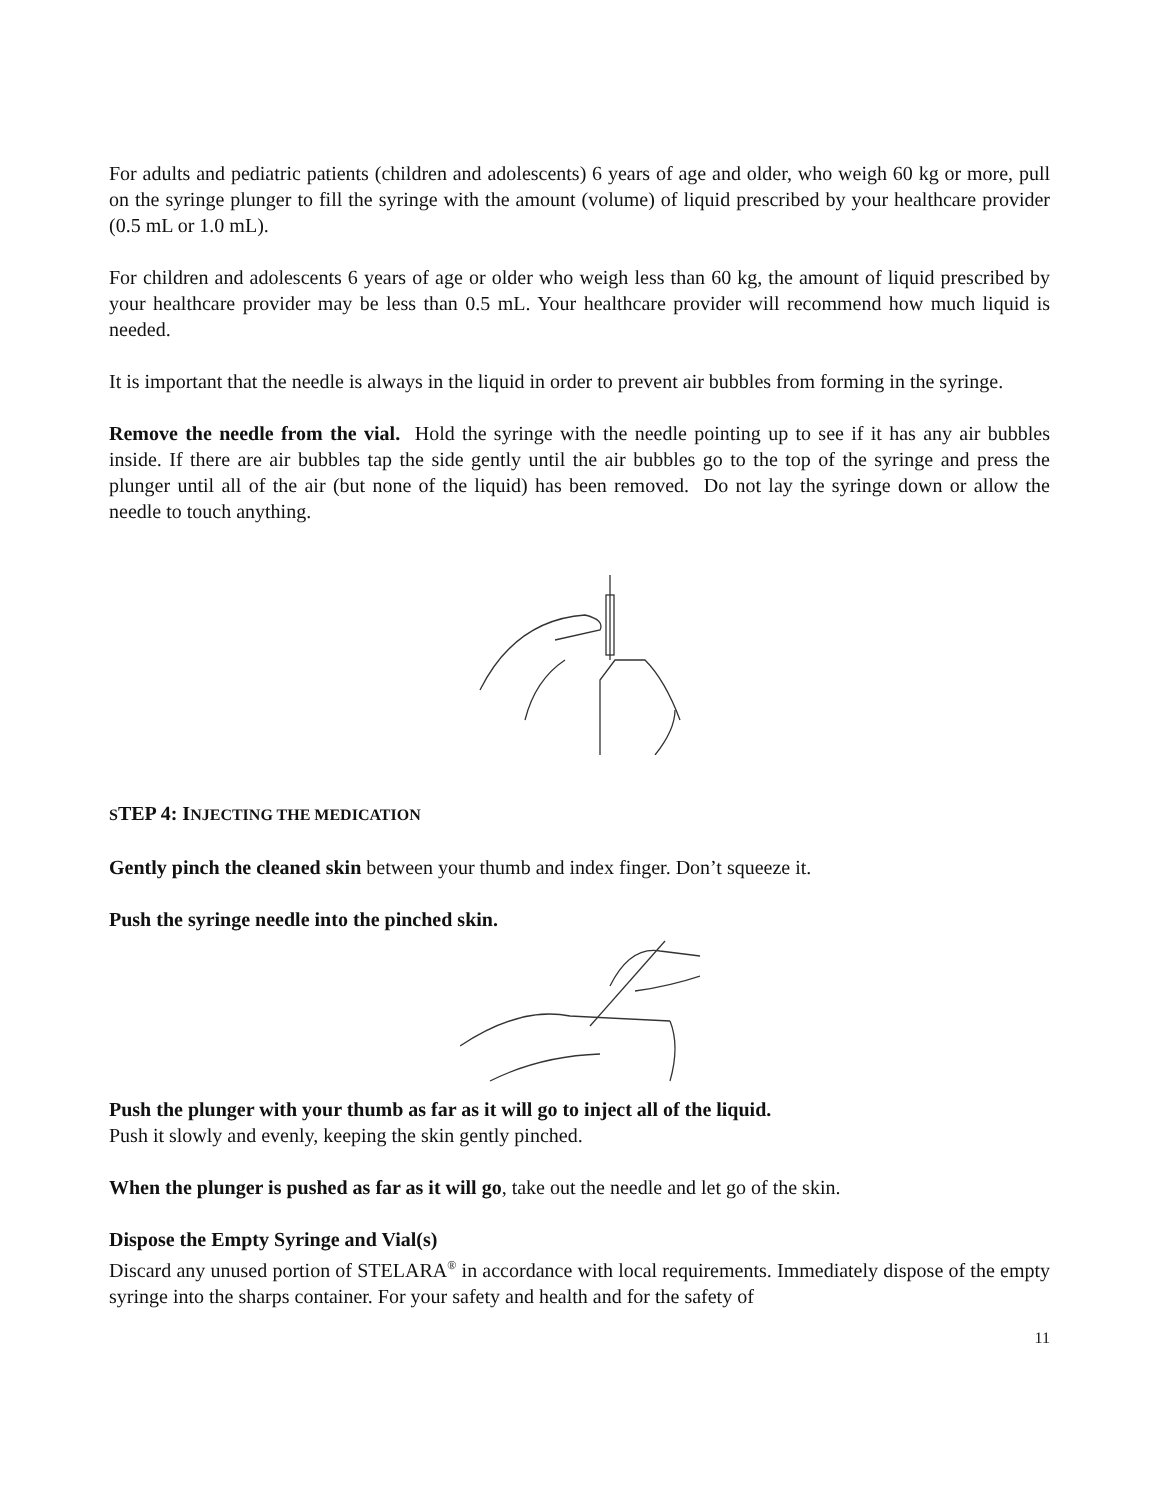For adults and pediatric patients (children and adolescents) 6 years of age and older, who weigh 60 kg or more, pull on the syringe plunger to fill the syringe with the amount (volume) of liquid prescribed by your healthcare provider (0.5 mL or 1.0 mL).
For children and adolescents 6 years of age or older who weigh less than 60 kg, the amount of liquid prescribed by your healthcare provider may be less than 0.5 mL. Your healthcare provider will recommend how much liquid is needed.
It is important that the needle is always in the liquid in order to prevent air bubbles from forming in the syringe.
Remove the needle from the vial. Hold the syringe with the needle pointing up to see if it has any air bubbles inside. If there are air bubbles tap the side gently until the air bubbles go to the top of the syringe and press the plunger until all of the air (but none of the liquid) has been removed. Do not lay the syringe down or allow the needle to touch anything.
STEP 4: I NJECTING THE MEDICATION
Gently pinch the cleaned skin between your thumb and index finger. Don’t squeeze it.
Push the syringe needle into the pinched skin.
Push the plunger with your thumb as far as it will go to inject all of the liquid.
Push it slowly and evenly, keeping the skin gently pinched.
When the plunger is pushed as far as it will go, take out the needle and let go of the skin.
Dispose the Empty Syringe and Vial(s)
Discard any unused portion of STELARA<sup>®</sup> in accordance with local requirements. Immediately dispose of the empty syringe into the sharps container. For your safety and health and for the safety of
11